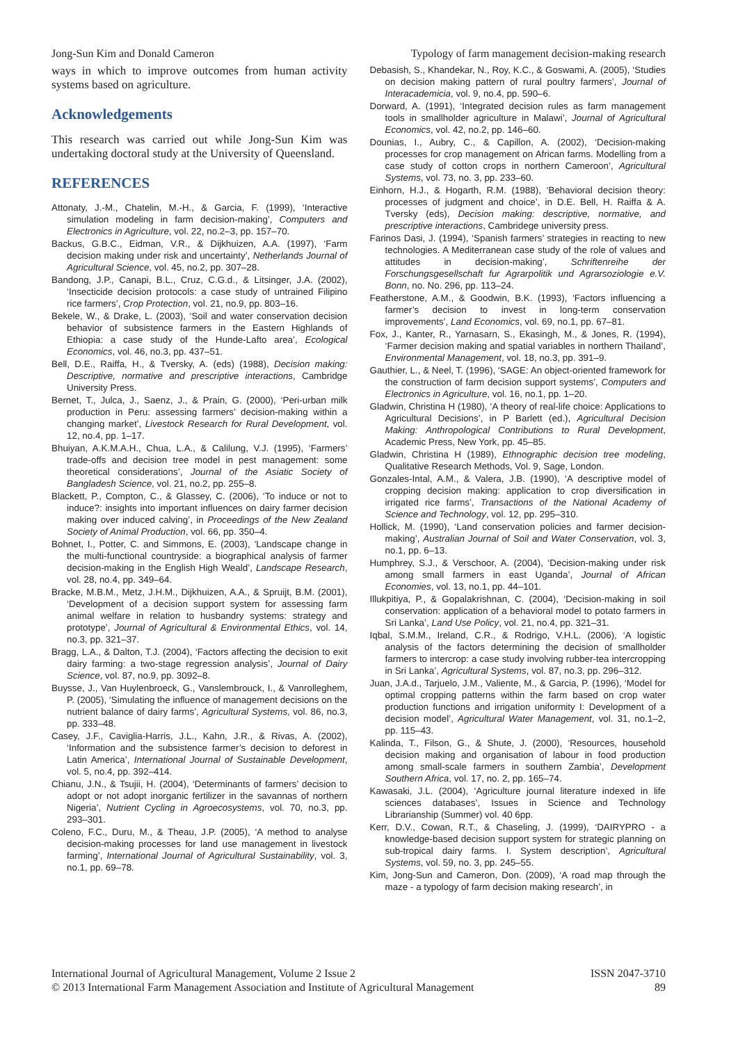Jong-Sun Kim and Donald Cameron Typology of farm management decision-making research
ways in which to improve outcomes from human activity systems based on agriculture.
Acknowledgements
This research was carried out while Jong-Sun Kim was undertaking doctoral study at the University of Queensland.
REFERENCES
Attonaty, J.-M., Chatelin, M.-H., & Garcia, F. (1999), ‘Interactive simulation modeling in farm decision-making’, Computers and Electronics in Agriculture, vol. 22, no.2–3, pp. 157–70.
Backus, G.B.C., Eidman, V.R., & Dijkhuizen, A.A. (1997), ‘Farm decision making under risk and uncertainty’, Netherlands Journal of Agricultural Science, vol. 45, no.2, pp. 307–28.
Bandong, J.P., Canapi, B.L., Cruz, C.G.d., & Litsinger, J.A. (2002), ‘Insecticide decision protocols: a case study of untrained Filipino rice farmers’, Crop Protection, vol. 21, no.9, pp. 803–16.
Bekele, W., & Drake, L. (2003), ‘Soil and water conservation decision behavior of subsistence farmers in the Eastern Highlands of Ethiopia: a case study of the Hunde-Lafto area’, Ecological Economics, vol. 46, no.3, pp. 437–51.
Bell, D.E., Raiffa, H., & Tversky, A. (eds) (1988), Decision making: Descriptive, normative and prescriptive interactions, Cambridge University Press.
Bernet, T., Julca, J., Saenz, J., & Prain, G. (2000), ‘Peri-urban milk production in Peru: assessing farmers’ decision-making within a changing market’, Livestock Research for Rural Development, vol. 12, no.4, pp. 1–17.
Bhuiyan, A.K.M.A.H., Chua, L.A., & Calilung, V.J. (1995), ‘Farmers’ trade-offs and decision tree model in pest management: some theoretical considerations’, Journal of the Asiatic Society of Bangladesh Science, vol. 21, no.2, pp. 255–8.
Blackett, P., Compton, C., & Glassey, C. (2006), ‘To induce or not to induce?: insights into important influences on dairy farmer decision making over induced calving’, in Proceedings of the New Zealand Society of Animal Production, vol. 66, pp. 350–4.
Bohnet, I., Potter, C. and Simmons, E. (2003), ‘Landscape change in the multi-functional countryside: a biographical analysis of farmer decision-making in the English High Weald’, Landscape Research, vol. 28, no.4, pp. 349–64.
Bracke, M.B.M., Metz, J.H.M., Dijkhuizen, A.A., & Spruijt, B.M. (2001), ‘Development of a decision support system for assessing farm animal welfare in relation to husbandry systems: strategy and prototype’, Journal of Agricultural & Environmental Ethics, vol. 14, no.3, pp. 321–37.
Bragg, L.A., & Dalton, T.J. (2004), ‘Factors affecting the decision to exit dairy farming: a two-stage regression analysis’, Journal of Dairy Science, vol. 87, no.9, pp. 3092–8.
Buysse, J., Van Huylenbroeck, G., Vanslembrouck, I., & Vanrolleghem, P. (2005), ‘Simulating the influence of management decisions on the nutrient balance of dairy farms’, Agricultural Systems, vol. 86, no.3, pp. 333–48.
Casey, J.F., Caviglia-Harris, J.L., Kahn, J.R., & Rivas, A. (2002), ‘Information and the subsistence farmer’s decision to deforest in Latin America’, International Journal of Sustainable Development, vol. 5, no.4, pp. 392–414.
Chianu, J.N., & Tsujii, H. (2004), ‘Determinants of farmers’ decision to adopt or not adopt inorganic fertilizer in the savannas of northern Nigeria’, Nutrient Cycling in Agroecosystems, vol. 70, no.3, pp. 293–301.
Coleno, F.C., Duru, M., & Theau, J.P. (2005), ‘A method to analyse decision-making processes for land use management in livestock farming’, International Journal of Agricultural Sustainability, vol. 3, no.1, pp. 69–78.
Debasish, S., Khandekar, N., Roy, K.C., & Goswami, A. (2005), ‘Studies on decision making pattern of rural poultry farmers’, Journal of Interacademicia, vol. 9, no.4, pp. 590–6.
Dorward, A. (1991), ‘Integrated decision rules as farm management tools in smallholder agriculture in Malawi’, Journal of Agricultural Economics, vol. 42, no.2, pp. 146–60.
Dounias, I., Aubry, C., & Capillon, A. (2002), ‘Decision-making processes for crop management on African farms. Modelling from a case study of cotton crops in northern Cameroon’, Agricultural Systems, vol. 73, no. 3, pp. 233–60.
Einhorn, H.J., & Hogarth, R.M. (1988), ‘Behavioral decision theory: processes of judgment and choice’, in D.E. Bell, H. Raiffa & A. Tversky (eds), Decision making: descriptive, normative, and prescriptive interactions, Cambridege university press.
Farinos Dasi, J. (1994), ‘Spanish farmers’ strategies in reacting to new technologies. A Mediterranean case study of the role of values and attitudes in decision-making’, Schriftenreihe der Forschungsgesellschaft fur Agrarpolitik und Agrarsoziologie e.V. Bonn, no. No. 296, pp. 113–24.
Featherstone, A.M., & Goodwin, B.K. (1993), ‘Factors influencing a farmer’s decision to invest in long-term conservation improvements’, Land Economics, vol. 69, no.1, pp. 67–81.
Fox, J., Kanter, R., Yarnasarn, S., Ekasingh, M., & Jones, R. (1994), ‘Farmer decision making and spatial variables in northern Thailand’, Environmental Management, vol. 18, no.3, pp. 391–9.
Gauthier, L., & Neel, T. (1996), ‘SAGE: An object-oriented framework for the construction of farm decision support systems’, Computers and Electronics in Agriculture, vol. 16, no.1, pp. 1–20.
Gladwin, Christina H (1980), ‘A theory of real-life choice: Applications to Agricultural Decisions’, in P Barlett (ed.), Agricultural Decision Making: Anthropological Contributions to Rural Development, Academic Press, New York, pp. 45–85.
Gladwin, Christina H (1989), Ethnographic decision tree modeling, Qualitative Research Methods, Vol. 9, Sage, London.
Gonzales-Intal, A.M., & Valera, J.B. (1990), ‘A descriptive model of cropping decision making: application to crop diversification in irrigated rice farms’, Transactions of the National Academy of Science and Technology, vol. 12, pp. 295–310.
Hollick, M. (1990), ‘Land conservation policies and farmer decision-making’, Australian Journal of Soil and Water Conservation, vol. 3, no.1, pp. 6–13.
Humphrey, S.J., & Verschoor, A. (2004), ‘Decision-making under risk among small farmers in east Uganda’, Journal of African Economies, vol. 13, no.1, pp. 44–101.
Illukpitiya, P., & Gopalakrishnan, C. (2004), ‘Decision-making in soil conservation: application of a behavioral model to potato farmers in Sri Lanka’, Land Use Policy, vol. 21, no.4, pp. 321–31.
Iqbal, S.M.M., Ireland, C.R., & Rodrigo, V.H.L. (2006), ‘A logistic analysis of the factors determining the decision of smallholder farmers to intercrop: a case study involving rubber-tea intercropping in Sri Lanka’, Agricultural Systems, vol. 87, no.3, pp. 296–312.
Juan, J.A.d., Tarjuelo, J.M., Valiente, M., & Garcia, P. (1996), ‘Model for optimal cropping patterns within the farm based on crop water production functions and irrigation uniformity I: Development of a decision model’, Agricultural Water Management, vol. 31, no.1–2, pp. 115–43.
Kalinda, T., Filson, G., & Shute, J. (2000), ‘Resources, household decision making and organisation of labour in food production among small-scale farmers in southern Zambia’, Development Southern Africa, vol. 17, no. 2, pp. 165–74.
Kawasaki, J.L. (2004), ‘Agriculture journal literature indexed in life sciences databases’, Issues in Science and Technology Librarianship (Summer) vol. 40 6pp.
Kerr, D.V., Cowan, R.T., & Chaseling, J. (1999), ‘DAIRYPRO - a knowledge-based decision support system for strategic planning on sub-tropical dairy farms. I. System description’, Agricultural Systems, vol. 59, no. 3, pp. 245–55.
Kim, Jong-Sun and Cameron, Don. (2009), ‘A road map through the maze - a typology of farm decision making research’, in
International Journal of Agricultural Management, Volume 2 Issue 2
© 2013 International Farm Management Association and Institute of Agricultural Management
ISSN 2047-3710
89